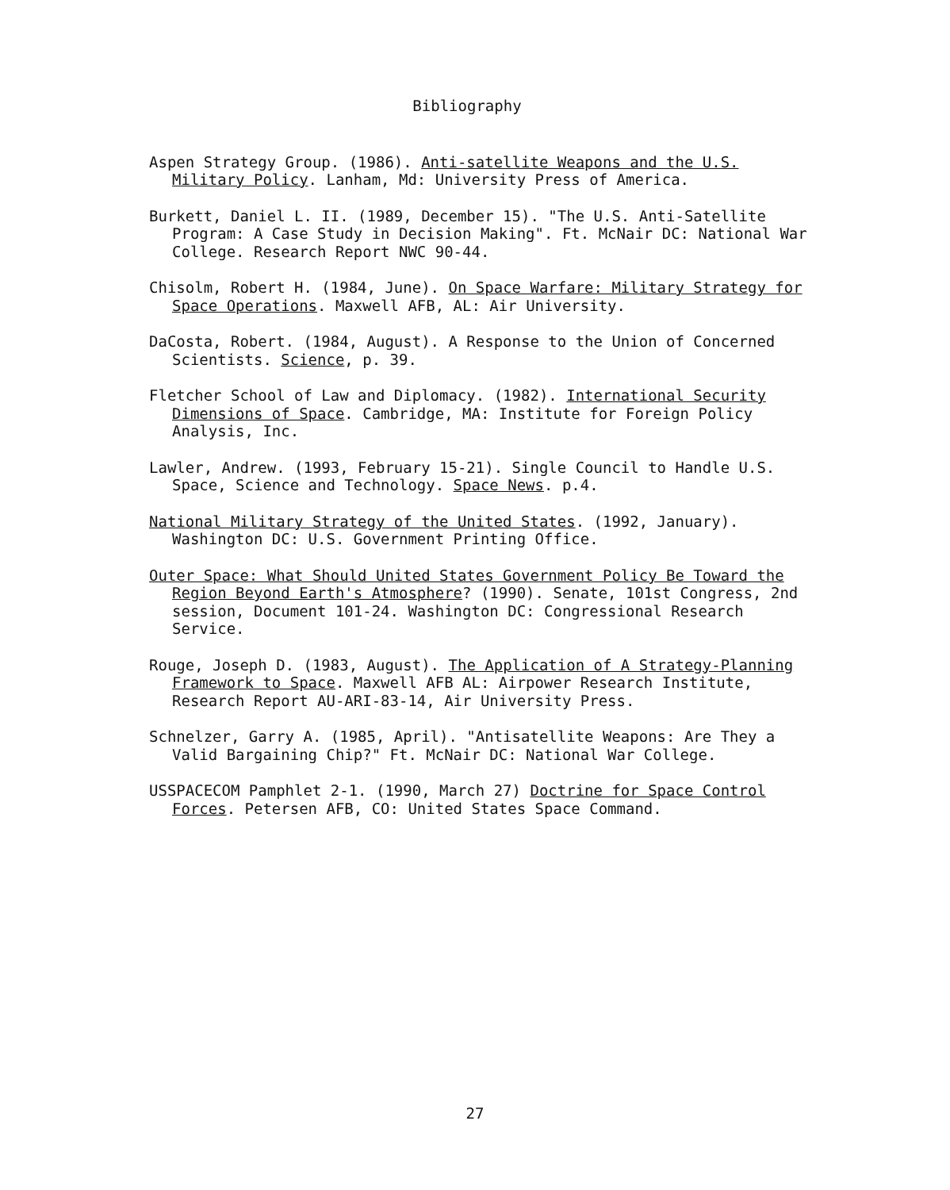Bibliography
Aspen Strategy Group. (1986). Anti-satellite Weapons and the U.S. Military Policy. Lanham, Md: University Press of America.
Burkett, Daniel L. II. (1989, December 15). "The U.S. Anti-Satellite Program: A Case Study in Decision Making". Ft. McNair DC: National War College. Research Report NWC 90-44.
Chisolm, Robert H. (1984, June). On Space Warfare: Military Strategy for Space Operations. Maxwell AFB, AL: Air University.
DaCosta, Robert. (1984, August). A Response to the Union of Concerned Scientists. Science, p. 39.
Fletcher School of Law and Diplomacy. (1982). International Security Dimensions of Space. Cambridge, MA: Institute for Foreign Policy Analysis, Inc.
Lawler, Andrew. (1993, February 15-21). Single Council to Handle U.S. Space, Science and Technology. Space News. p.4.
National Military Strategy of the United States. (1992, January). Washington DC: U.S. Government Printing Office.
Outer Space: What Should United States Government Policy Be Toward the Region Beyond Earth's Atmosphere? (1990). Senate, 101st Congress, 2nd session, Document 101-24. Washington DC: Congressional Research Service.
Rouge, Joseph D. (1983, August). The Application of A Strategy-Planning Framework to Space. Maxwell AFB AL: Airpower Research Institute, Research Report AU-ARI-83-14, Air University Press.
Schnelzer, Garry A. (1985, April). "Antisatellite Weapons: Are They a Valid Bargaining Chip?" Ft. McNair DC: National War College.
USSPACECOM Pamphlet 2-1. (1990, March 27) Doctrine for Space Control Forces. Petersen AFB, CO: United States Space Command.
27